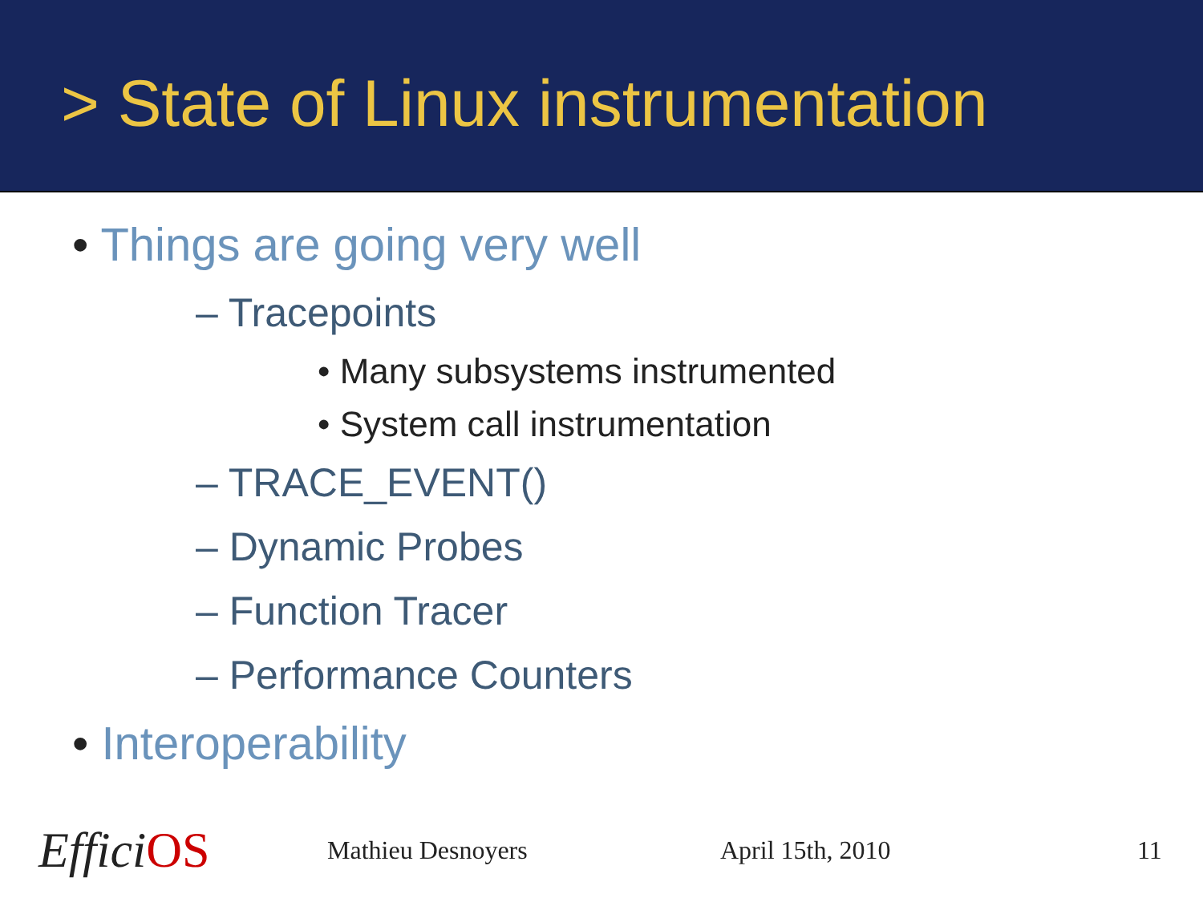> State of Linux instrumentation
• Things are going very well
– Tracepoints
• Many subsystems instrumented
• System call instrumentation
– TRACE_EVENT()
– Dynamic Probes
– Function Tracer
– Performance Counters
• Interoperability
EfficiOS
Mathieu Desnoyers April 15th, 2010 11